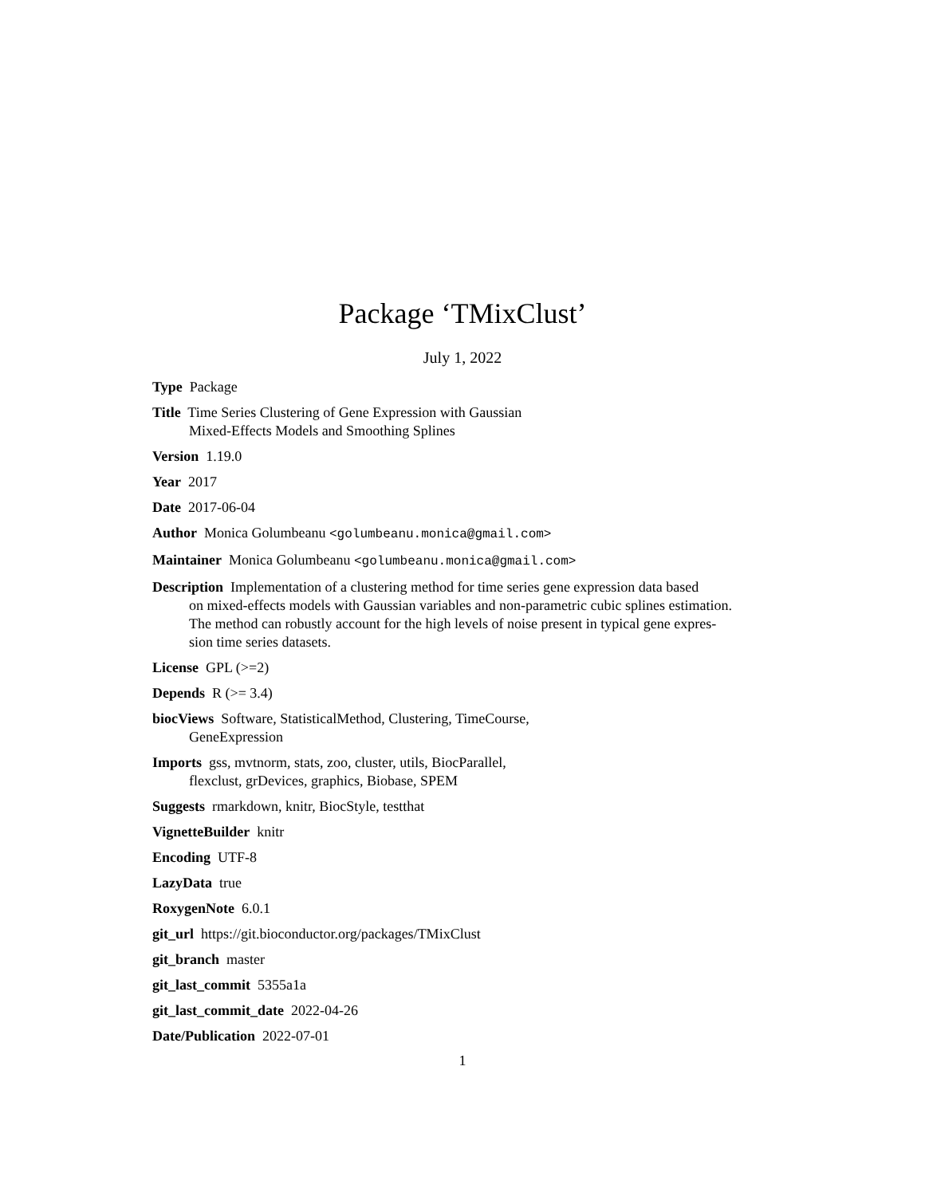Package ‘TMixClust’
July 1, 2022
Type Package
Title Time Series Clustering of Gene Expression with Gaussian
Mixed-Effects Models and Smoothing Splines
Version 1.19.0
Year 2017
Date 2017-06-04
Author Monica Golumbeanu <golumbeanu.monica@gmail.com>
Maintainer Monica Golumbeanu <golumbeanu.monica@gmail.com>
Description Implementation of a clustering method for time series gene expression data based
on mixed-effects models with Gaussian variables and non-parametric cubic splines estimation.
The method can robustly account for the high levels of noise present in typical gene expres-
sion time series datasets.
License GPL (>=2)
Depends R (>= 3.4)
biocViews Software, StatisticalMethod, Clustering, TimeCourse,
GeneExpression
Imports gss, mvtnorm, stats, zoo, cluster, utils, BiocParallel,
flexclust, grDevices, graphics, Biobase, SPEM
Suggests rmarkdown, knitr, BiocStyle, testthat
VignetteBuilder knitr
Encoding UTF-8
LazyData true
RoxygenNote 6.0.1
git_url https://git.bioconductor.org/packages/TMixClust
git_branch master
git_last_commit 5355a1a
git_last_commit_date 2022-04-26
Date/Publication 2022-07-01
1